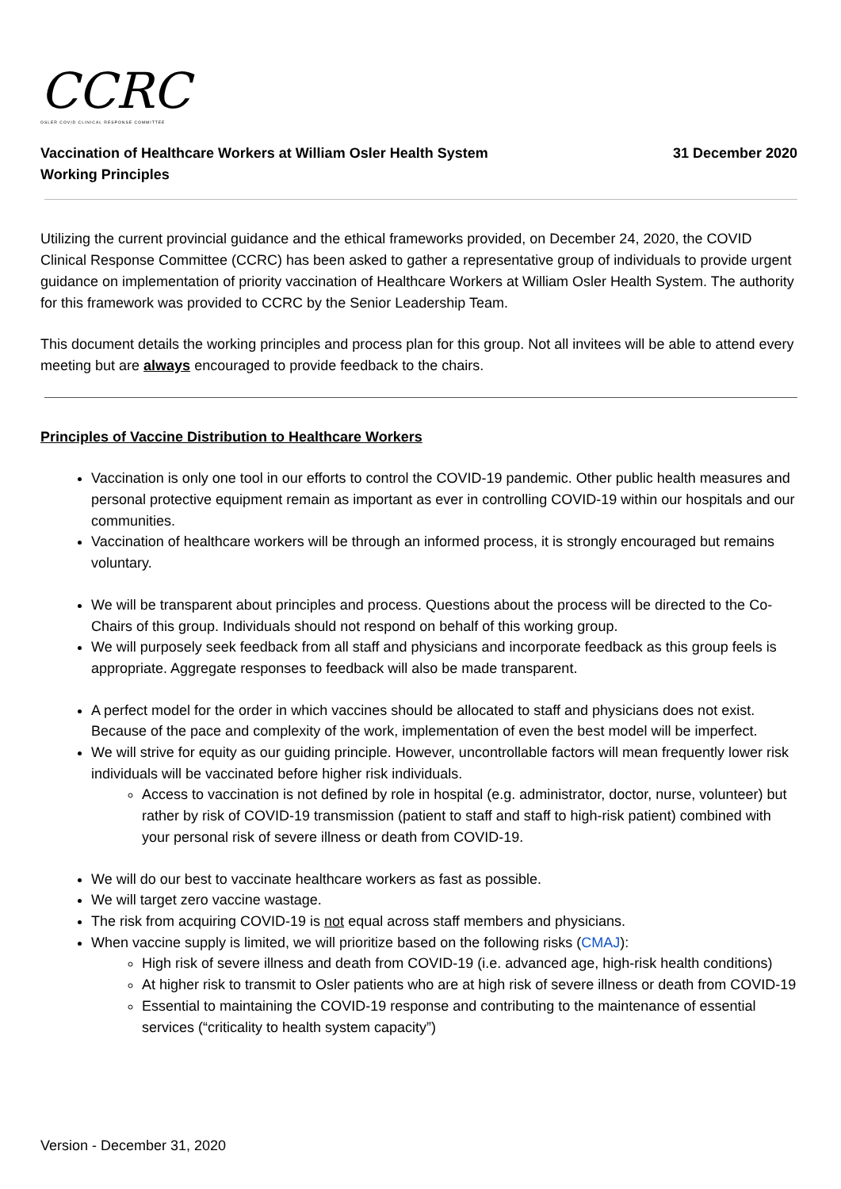CCRC
OSLER COVID CLINICAL RESPONSE COMMITTEE
Vaccination of Healthcare Workers at William Osler Health System
Working Principles
31 December 2020
Utilizing the current provincial guidance and the ethical frameworks provided, on December 24, 2020, the COVID Clinical Response Committee (CCRC) has been asked to gather a representative group of individuals to provide urgent guidance on implementation of priority vaccination of Healthcare Workers at William Osler Health System. The authority for this framework was provided to CCRC by the Senior Leadership Team.
This document details the working principles and process plan for this group. Not all invitees will be able to attend every meeting but are always encouraged to provide feedback to the chairs.
Principles of Vaccine Distribution to Healthcare Workers
Vaccination is only one tool in our efforts to control the COVID-19 pandemic. Other public health measures and personal protective equipment remain as important as ever in controlling COVID-19 within our hospitals and our communities.
Vaccination of healthcare workers will be through an informed process, it is strongly encouraged but remains voluntary.
We will be transparent about principles and process. Questions about the process will be directed to the Co-Chairs of this group. Individuals should not respond on behalf of this working group.
We will purposely seek feedback from all staff and physicians and incorporate feedback as this group feels is appropriate. Aggregate responses to feedback will also be made transparent.
A perfect model for the order in which vaccines should be allocated to staff and physicians does not exist. Because of the pace and complexity of the work, implementation of even the best model will be imperfect.
We will strive for equity as our guiding principle. However, uncontrollable factors will mean frequently lower risk individuals will be vaccinated before higher risk individuals.
Access to vaccination is not defined by role in hospital (e.g. administrator, doctor, nurse, volunteer) but rather by risk of COVID-19 transmission (patient to staff and staff to high-risk patient) combined with your personal risk of severe illness or death from COVID-19.
We will do our best to vaccinate healthcare workers as fast as possible.
We will target zero vaccine wastage.
The risk from acquiring COVID-19 is not equal across staff members and physicians.
When vaccine supply is limited, we will prioritize based on the following risks (CMAJ):
High risk of severe illness and death from COVID-19 (i.e. advanced age, high-risk health conditions)
At higher risk to transmit to Osler patients who are at high risk of severe illness or death from COVID-19
Essential to maintaining the COVID-19 response and contributing to the maintenance of essential services (“criticality to health system capacity”)
Version - December 31, 2020